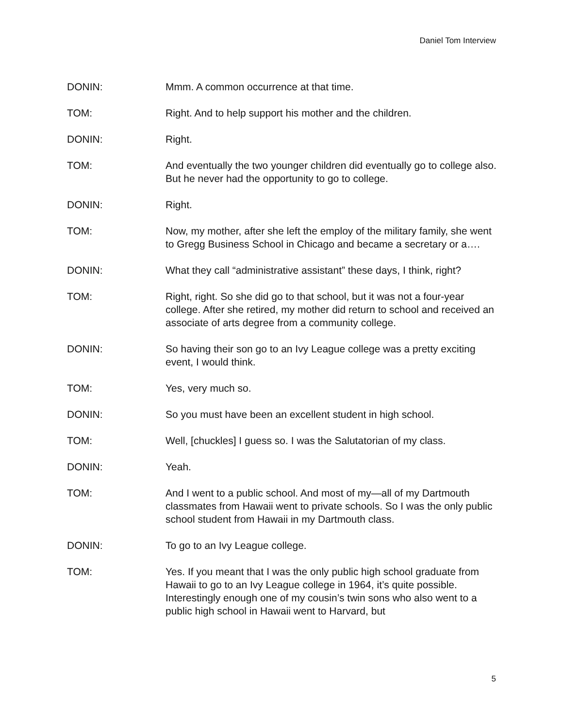Daniel Tom Interview
DONIN: Mmm. A common occurrence at that time.
TOM: Right. And to help support his mother and the children.
DONIN: Right.
TOM: And eventually the two younger children did eventually go to college also. But he never had the opportunity to go to college.
DONIN: Right.
TOM: Now, my mother, after she left the employ of the military family, she went to Gregg Business School in Chicago and became a secretary or a….
DONIN: What they call “administrative assistant” these days, I think, right?
TOM: Right, right. So she did go to that school, but it was not a four-year college. After she retired, my mother did return to school and received an associate of arts degree from a community college.
DONIN: So having their son go to an Ivy League college was a pretty exciting event, I would think.
TOM: Yes, very much so.
DONIN: So you must have been an excellent student in high school.
TOM: Well, [chuckles] I guess so. I was the Salutatorian of my class.
DONIN: Yeah.
TOM: And I went to a public school. And most of my—all of my Dartmouth classmates from Hawaii went to private schools. So I was the only public school student from Hawaii in my Dartmouth class.
DONIN: To go to an Ivy League college.
TOM: Yes. If you meant that I was the only public high school graduate from Hawaii to go to an Ivy League college in 1964, it’s quite possible. Interestingly enough one of my cousin’s twin sons who also went to a public high school in Hawaii went to Harvard, but
5